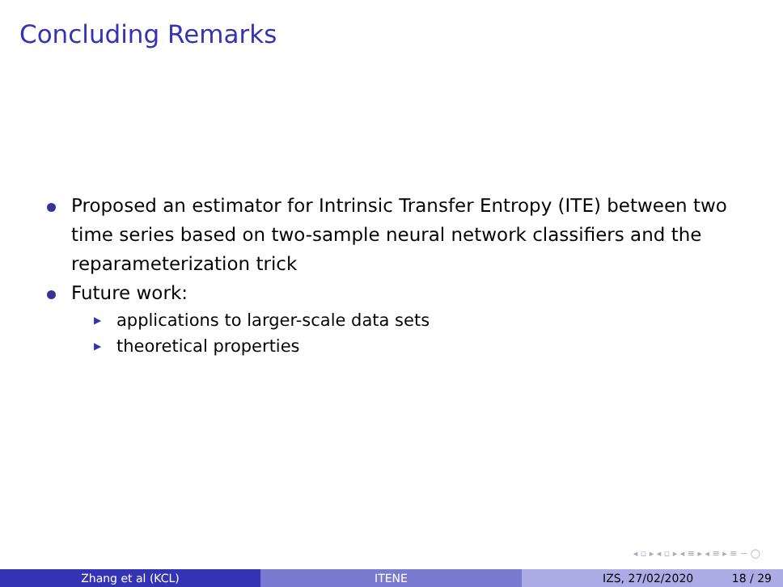Concluding Remarks
Proposed an estimator for Intrinsic Transfer Entropy (ITE) between two time series based on two-sample neural network classifiers and the reparameterization trick
Future work:
▶ applications to larger-scale data sets
▶ theoretical properties
◂ ▫ ▸ ◂ ▫ ▸ ◂ ≡ ▸ ◂ ≡ ▸ ≡ ∽ ◯
Zhang et al (KCL) ITENE IZS, 27/02/2020 18 / 29